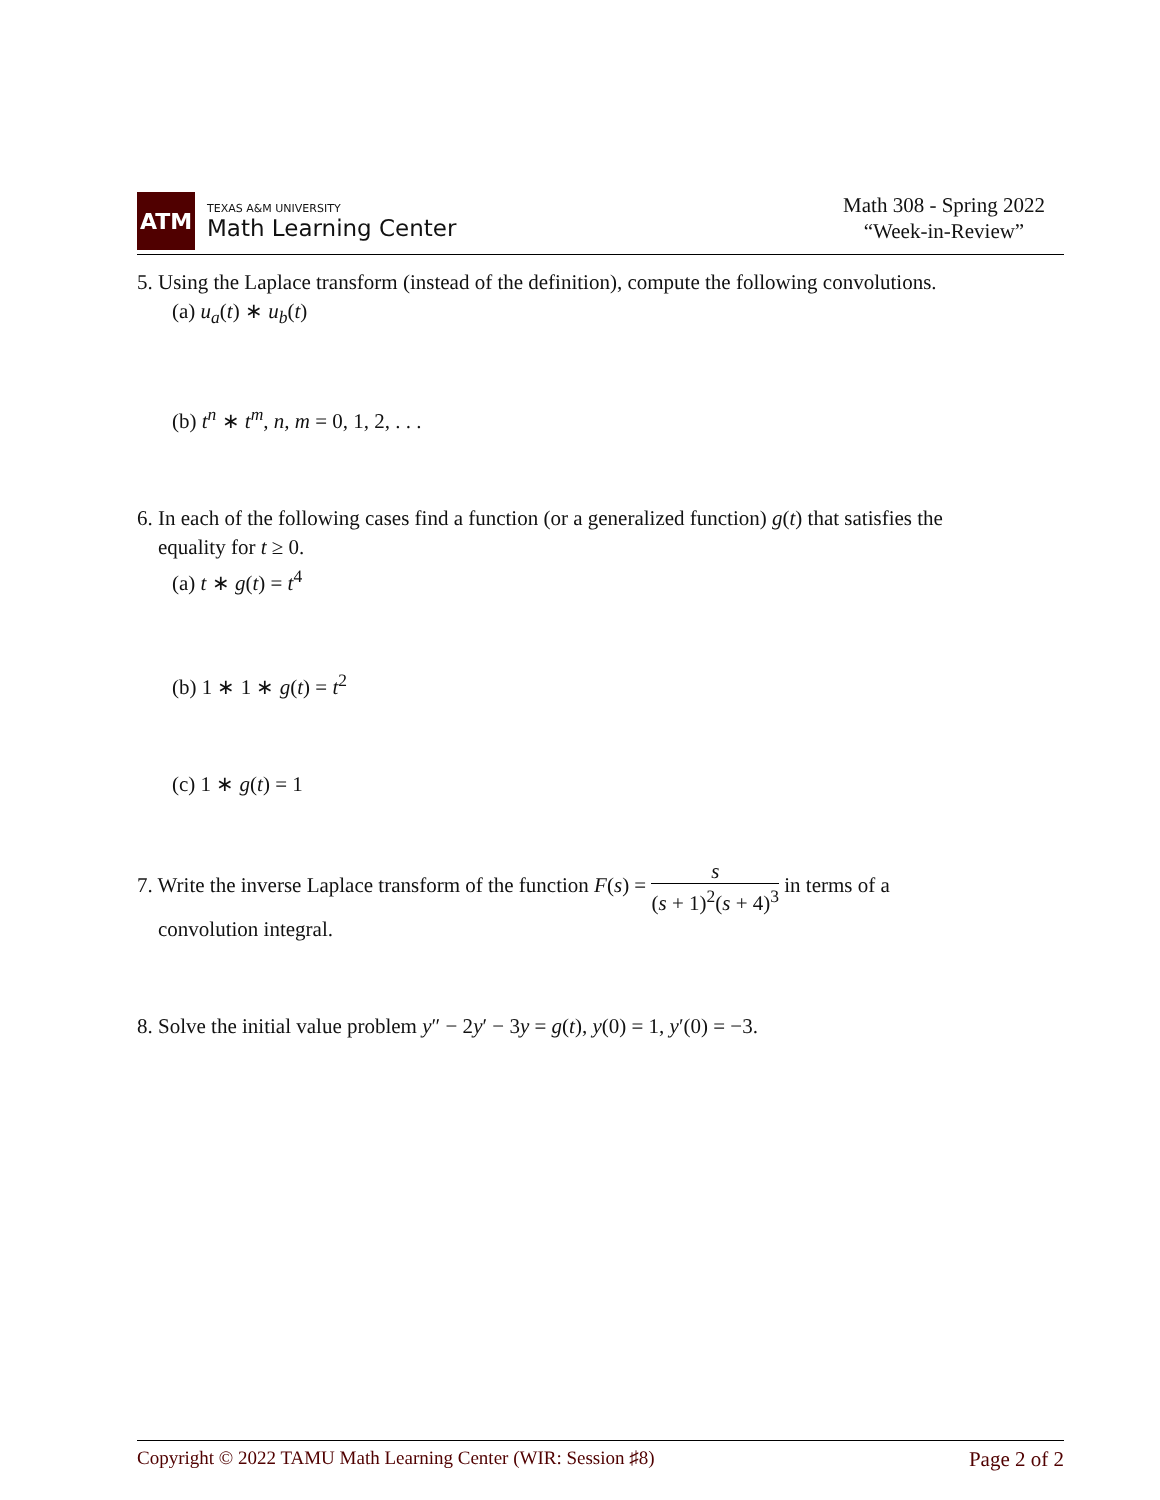ATM
TEXAS A&M UNIVERSITY
Math Learning Center
Math 308 - Spring 2022
“Week-in-Review”
5. Using the Laplace transform (instead of the definition), compute the following convolutions.
(a) u<sub>a</sub>(t) ∗ u<sub>b</sub>(t)
(b) t<sup>n</sup> ∗ t<sup>m</sup>, n, m = 0, 1, 2, . . .
6. In each of the following cases find a function (or a generalized function) g(t) that satisfies the
equality for t ≥ 0.
(a) t ∗ g(t) = t<sup>4</sup>
(b) 1 ∗ 1 ∗ g(t) = t<sup>2</sup>
(c) 1 ∗ g(t) = 1
7. Write the inverse Laplace transform of the function F(s) = s (s + 1)<sup>2</sup>(s + 4)<sup>3</sup> in terms of a
convolution integral.
8. Solve the initial value problem y″ − 2y′ − 3y = g(t), y(0) = 1, y′(0) = −3.
Copyright © 2022 TAMU Math Learning Center (WIR: Session ♯8) Page 2 of 2